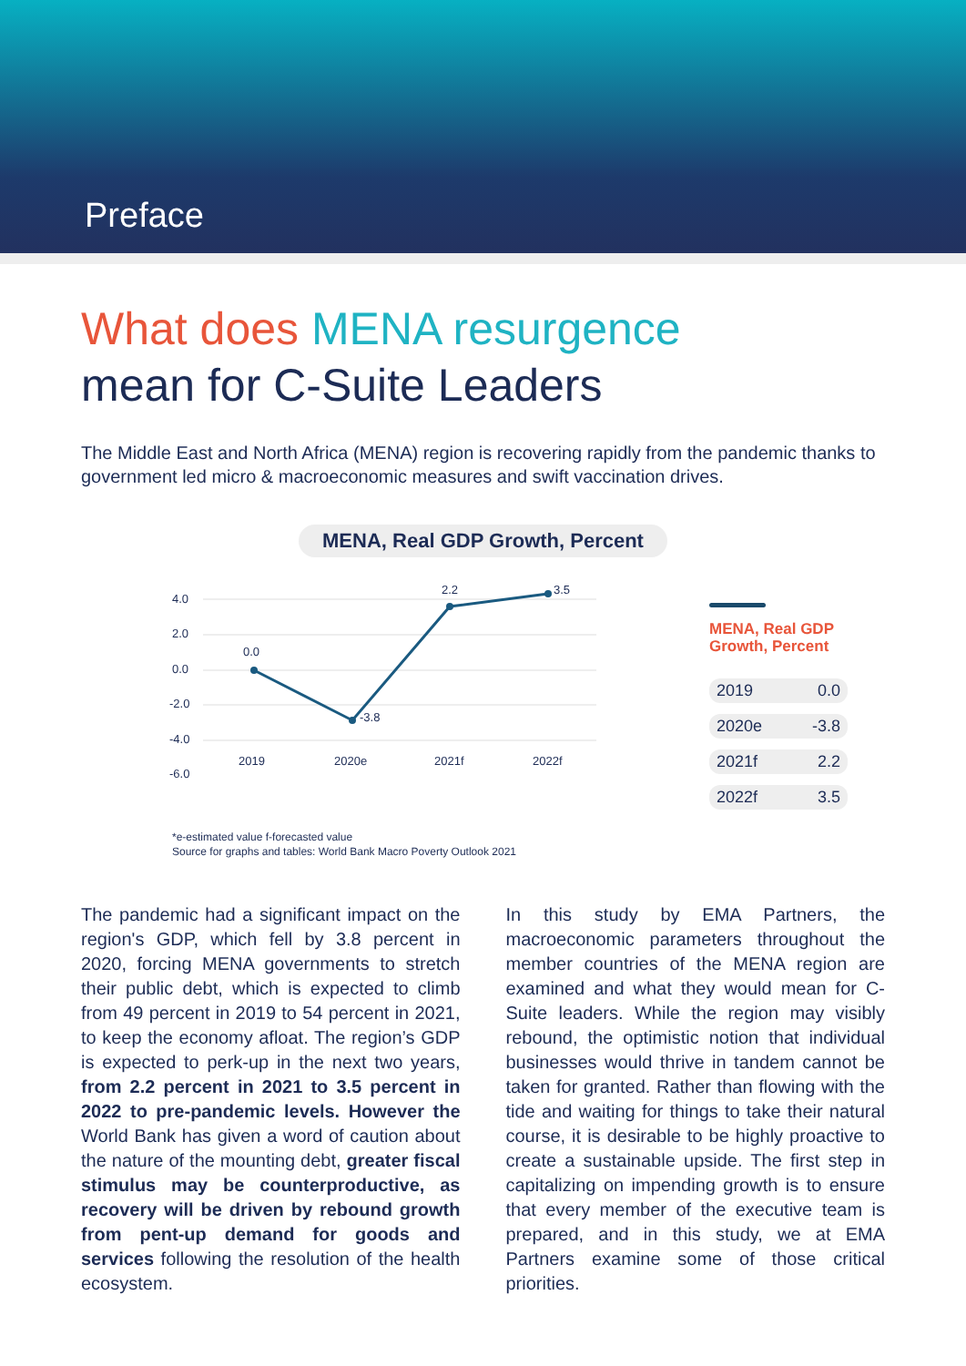Preface
What does MENA resurgence
mean for C-Suite Leaders
The Middle East and North Africa (MENA) region is recovering rapidly from the pandemic thanks to government led micro & macroeconomic measures and swift vaccination drives.
MENA, Real GDP Growth, Percent
4.0
2.0
0.0
-2.0
-4.0
-6.0
2019
2020e
2021f
2022f
0.0
-3.8
2.2
3.5
MENA, Real GDP
Growth, Percent
| 2019 | 0.0 |
| 2020e | -3.8 |
| 2021f | 2.2 |
| 2022f | 3.5 |
*e-estimated value f-forecasted value
Source for graphs and tables: World Bank Macro Poverty Outlook 2021
The pandemic had a significant impact on the region's GDP, which fell by 3.8 percent in 2020, forcing MENA governments to stretch their public debt, which is expected to climb from 49 percent in 2019 to 54 percent in 2021, to keep the economy afloat. The region’s GDP is expected to perk-up in the next two years, from 2.2 percent in 2021 to 3.5 percent in 2022 to pre-pandemic levels. However the World Bank has given a word of caution about the nature of the mounting debt, greater fiscal stimulus may be counterproductive, as recovery will be driven by rebound growth from pent-up demand for goods and services following the resolution of the health ecosystem.
In this study by EMA Partners, the macroeconomic parameters throughout the member countries of the MENA region are examined and what they would mean for C-Suite leaders. While the region may visibly rebound, the optimistic notion that individual businesses would thrive in tandem cannot be taken for granted. Rather than flowing with the tide and waiting for things to take their natural course, it is desirable to be highly proactive to create a sustainable upside. The first step in capitalizing on impending growth is to ensure that every member of the executive team is prepared, and in this study, we at EMA Partners examine some of those critical priorities.